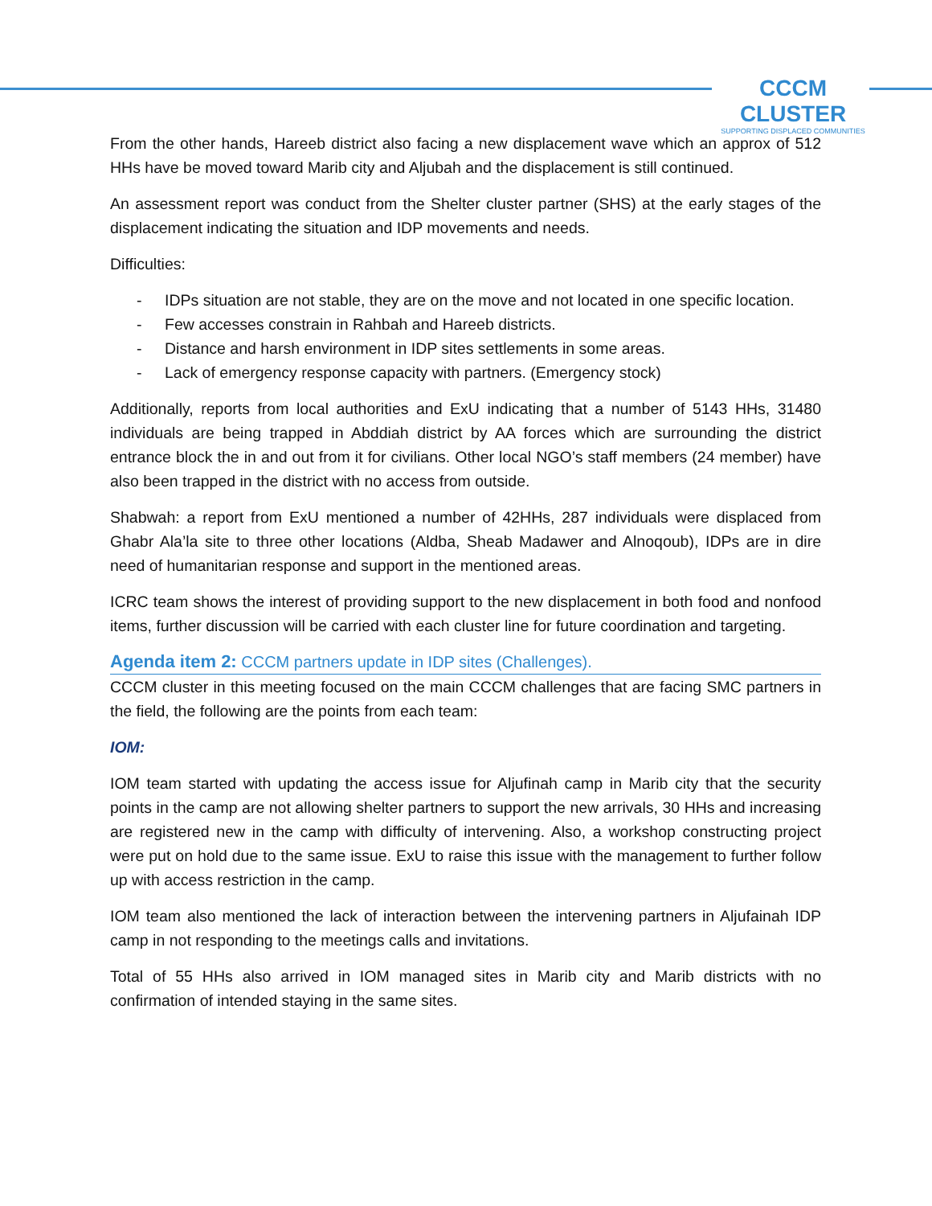CCCM CLUSTER
SUPPORTING DISPLACED COMMUNITIES
From the other hands, Hareeb district also facing a new displacement wave which an approx of 512 HHs have be moved toward Marib city and Aljubah and the displacement is still continued.
An assessment report was conduct from the Shelter cluster partner (SHS) at the early stages of the displacement indicating the situation and IDP movements and needs.
Difficulties:
- IDPs situation are not stable, they are on the move and not located in one specific location.
- Few accesses constrain in Rahbah and Hareeb districts.
- Distance and harsh environment in IDP sites settlements in some areas.
- Lack of emergency response capacity with partners. (Emergency stock)
Additionally, reports from local authorities and ExU indicating that a number of 5143 HHs, 31480 individuals are being trapped in Abddiah district by AA forces which are surrounding the district entrance block the in and out from it for civilians. Other local NGO’s staff members (24 member) have also been trapped in the district with no access from outside.
Shabwah: a report from ExU mentioned a number of 42HHs, 287 individuals were displaced from Ghabr Ala’la site to three other locations (Aldba, Sheab Madawer and Alnoqoub), IDPs are in dire need of humanitarian response and support in the mentioned areas.
ICRC team shows the interest of providing support to the new displacement in both food and nonfood items, further discussion will be carried with each cluster line for future coordination and targeting.
Agenda item 2: CCCM partners update in IDP sites (Challenges).
CCCM cluster in this meeting focused on the main CCCM challenges that are facing SMC partners in the field, the following are the points from each team:
IOM:
IOM team started with updating the access issue for Aljufinah camp in Marib city that the security points in the camp are not allowing shelter partners to support the new arrivals, 30 HHs and increasing are registered new in the camp with difficulty of intervening. Also, a workshop constructing project were put on hold due to the same issue. ExU to raise this issue with the management to further follow up with access restriction in the camp.
IOM team also mentioned the lack of interaction between the intervening partners in Aljufainah IDP camp in not responding to the meetings calls and invitations.
Total of 55 HHs also arrived in IOM managed sites in Marib city and Marib districts with no confirmation of intended staying in the same sites.